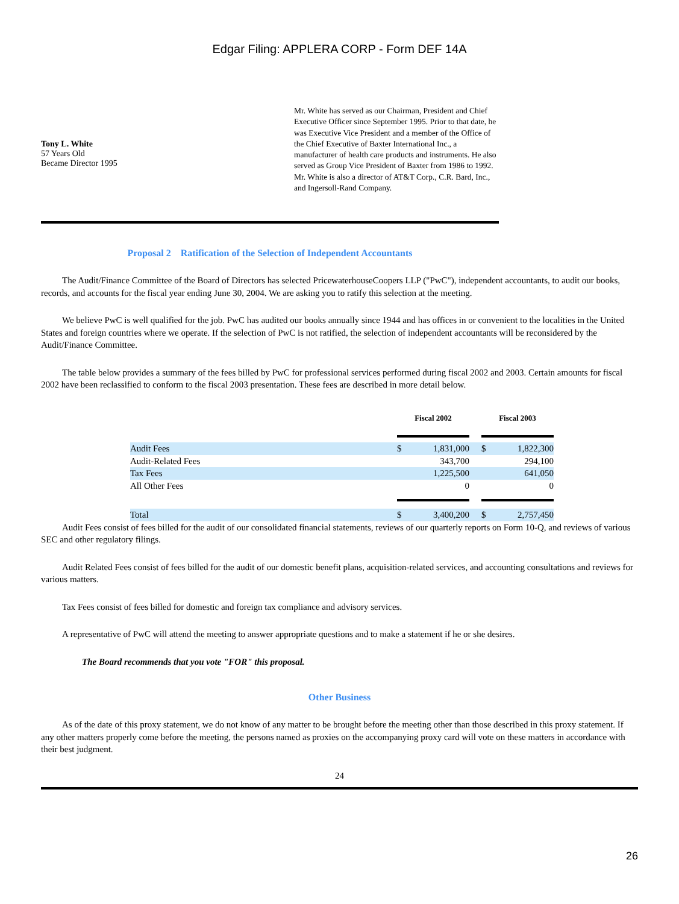Edgar Filing: APPLERA CORP - Form DEF 14A
Tony L. White
57 Years Old
Became Director 1995
Mr. White has served as our Chairman, President and Chief Executive Officer since September 1995. Prior to that date, he was Executive Vice President and a member of the Office of the Chief Executive of Baxter International Inc., a manufacturer of health care products and instruments. He also served as Group Vice President of Baxter from 1986 to 1992. Mr. White is also a director of AT&T Corp., C.R. Bard, Inc., and Ingersoll-Rand Company.
Proposal 2 Ratification of the Selection of Independent Accountants
The Audit/Finance Committee of the Board of Directors has selected PricewaterhouseCoopers LLP ("PwC"), independent accountants, to audit our books, records, and accounts for the fiscal year ending June 30, 2004. We are asking you to ratify this selection at the meeting.
We believe PwC is well qualified for the job. PwC has audited our books annually since 1944 and has offices in or convenient to the localities in the United States and foreign countries where we operate. If the selection of PwC is not ratified, the selection of independent accountants will be reconsidered by the Audit/Finance Committee.
The table below provides a summary of the fees billed by PwC for professional services performed during fiscal 2002 and 2003. Certain amounts for fiscal 2002 have been reclassified to conform to the fiscal 2003 presentation. These fees are described in more detail below.
| | Fiscal 2002 | | | Fiscal 2003 | |
| --- | --- | --- | --- | --- | --- |
| Audit Fees | $ | 1,831,000 | | $ | 1,822,300 |
| Audit-Related Fees | | 343,700 | | | 294,100 |
| Tax Fees | | 1,225,500 | | | 641,050 |
| All Other Fees | | 0 | | | 0 |
| Total | $ | 3,400,200 | | $ | 2,757,450 |
Audit Fees consist of fees billed for the audit of our consolidated financial statements, reviews of our quarterly reports on Form 10-Q, and reviews of various SEC and other regulatory filings.
Audit Related Fees consist of fees billed for the audit of our domestic benefit plans, acquisition-related services, and accounting consultations and reviews for various matters.
Tax Fees consist of fees billed for domestic and foreign tax compliance and advisory services.
A representative of PwC will attend the meeting to answer appropriate questions and to make a statement if he or she desires.
The Board recommends that you vote "FOR" this proposal.
Other Business
As of the date of this proxy statement, we do not know of any matter to be brought before the meeting other than those described in this proxy statement. If any other matters properly come before the meeting, the persons named as proxies on the accompanying proxy card will vote on these matters in accordance with their best judgment.
24
26